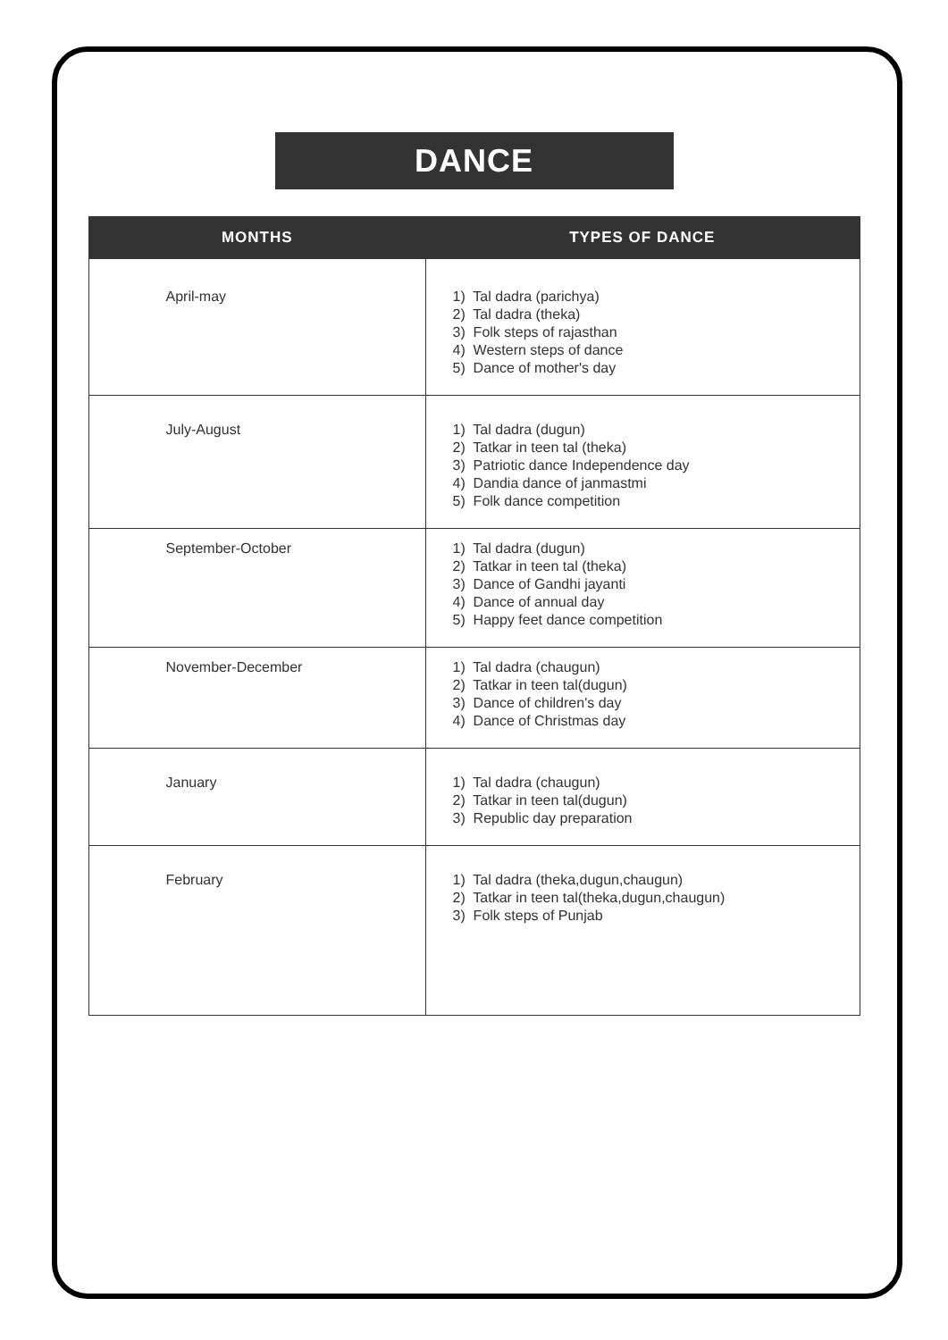DANCE
| MONTHS | TYPES OF DANCE |
| --- | --- |
| April-may | 1) Tal dadra (parichya) 2) Tal dadra (theka) 3) Folk steps of rajasthan 4) Western steps of dance 5) Dance of mother's day |
| July-August | 1) Tal dadra (dugun) 2) Tatkar in teen tal (theka) 3) Patriotic dance Independence day 4) Dandia dance of janmastmi 5) Folk dance competition |
| September-October | 1) Tal dadra (dugun) 2) Tatkar in teen tal (theka) 3) Dance of Gandhi jayanti 4) Dance of annual day 5) Happy feet dance competition |
| November-December | 1) Tal dadra (chaugun) 2) Tatkar in teen tal(dugun) 3) Dance of children's day 4) Dance of Christmas day |
| January | 1) Tal dadra (chaugun) 2) Tatkar in teen tal(dugun) 3) Republic day preparation |
| February | 1) Tal dadra (theka,dugun,chaugun) 2) Tatkar in teen tal(theka,dugun,chaugun) 3) Folk steps of Punjab |